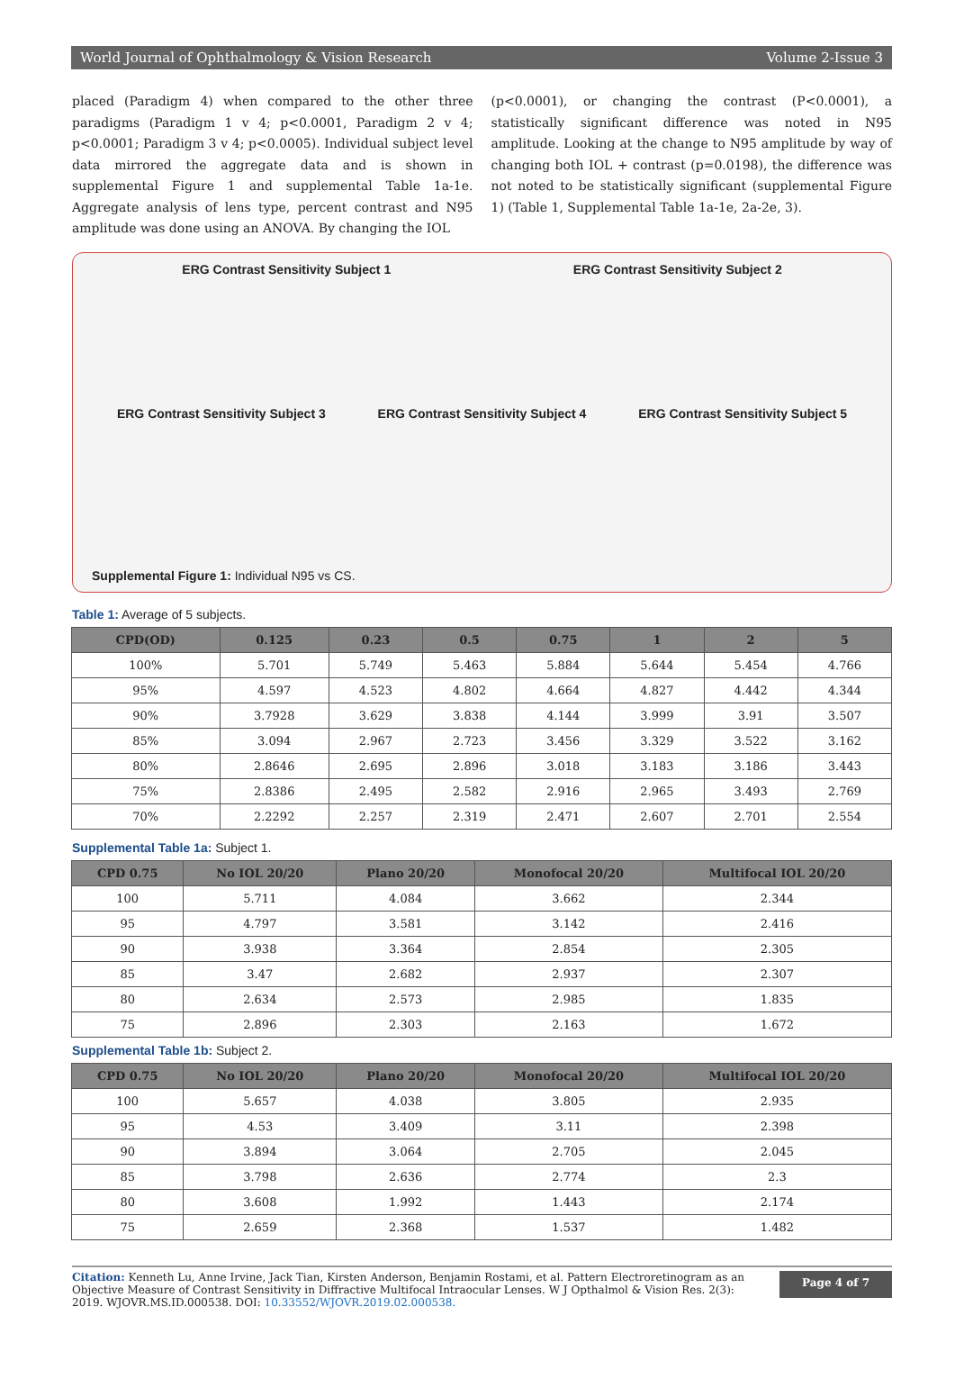World Journal of Ophthalmology & Vision Research Volume 2-Issue 3
placed (Paradigm 4) when compared to the other three paradigms (Paradigm 1 v 4; p<0.0001, Paradigm 2 v 4; p<0.0001; Paradigm 3 v 4; p<0.0005). Individual subject level data mirrored the aggregate data and is shown in supplemental Figure 1 and supplemental Table 1a-1e. Aggregate analysis of lens type, percent contrast and N95 amplitude was done using an ANOVA. By changing the IOL
(p<0.0001), or changing the contrast (P<0.0001), a statistically significant difference was noted in N95 amplitude. Looking at the change to N95 amplitude by way of changing both IOL + contrast (p=0.0198), the difference was not noted to be statistically significant (supplemental Figure 1) (Table 1, Supplemental Table 1a-1e, 2a-2e, 3).
ERG Contrast Sensitivity Subject 1
ERG Contrast Sensitivity Subject 2
ERG Contrast Sensitivity Subject 3
ERG Contrast Sensitivity Subject 4
ERG Contrast Sensitivity Subject 5
Supplemental Figure 1: Individual N95 vs CS.
Table 1: Average of 5 subjects.
| CPD(OD) | 0.125 | 0.23 | 0.5 | 0.75 | 1 | 2 | 5 |
| --- | --- | --- | --- | --- | --- | --- | --- |
| 100% | 5.701 | 5.749 | 5.463 | 5.884 | 5.644 | 5.454 | 4.766 |
| 95% | 4.597 | 4.523 | 4.802 | 4.664 | 4.827 | 4.442 | 4.344 |
| 90% | 3.7928 | 3.629 | 3.838 | 4.144 | 3.999 | 3.91 | 3.507 |
| 85% | 3.094 | 2.967 | 2.723 | 3.456 | 3.329 | 3.522 | 3.162 |
| 80% | 2.8646 | 2.695 | 2.896 | 3.018 | 3.183 | 3.186 | 3.443 |
| 75% | 2.8386 | 2.495 | 2.582 | 2.916 | 2.965 | 3.493 | 2.769 |
| 70% | 2.2292 | 2.257 | 2.319 | 2.471 | 2.607 | 2.701 | 2.554 |
Supplemental Table 1a: Subject 1.
| CPD 0.75 | No IOL 20/20 | Plano 20/20 | Monofocal 20/20 | Multifocal IOL 20/20 |
| --- | --- | --- | --- | --- |
| 100 | 5.711 | 4.084 | 3.662 | 2.344 |
| 95 | 4.797 | 3.581 | 3.142 | 2.416 |
| 90 | 3.938 | 3.364 | 2.854 | 2.305 |
| 85 | 3.47 | 2.682 | 2.937 | 2.307 |
| 80 | 2.634 | 2.573 | 2.985 | 1.835 |
| 75 | 2.896 | 2.303 | 2.163 | 1.672 |
Supplemental Table 1b: Subject 2.
| CPD 0.75 | No IOL 20/20 | Plano 20/20 | Monofocal 20/20 | Multifocal IOL 20/20 |
| --- | --- | --- | --- | --- |
| 100 | 5.657 | 4.038 | 3.805 | 2.935 |
| 95 | 4.53 | 3.409 | 3.11 | 2.398 |
| 90 | 3.894 | 3.064 | 2.705 | 2.045 |
| 85 | 3.798 | 2.636 | 2.774 | 2.3 |
| 80 | 3.608 | 1.992 | 1.443 | 2.174 |
| 75 | 2.659 | 2.368 | 1.537 | 1.482 |
Citation: Kenneth Lu, Anne Irvine, Jack Tian, Kirsten Anderson, Benjamin Rostami, et al. Pattern Electroretinogram as an Objective Measure of Contrast Sensitivity in Diffractive Multifocal Intraocular Lenses. W J Opthalmol & Vision Res. 2(3): 2019. WJOVR.MS.ID.000538. DOI: 10.33552/WJOVR.2019.02.000538.
Page 4 of 7